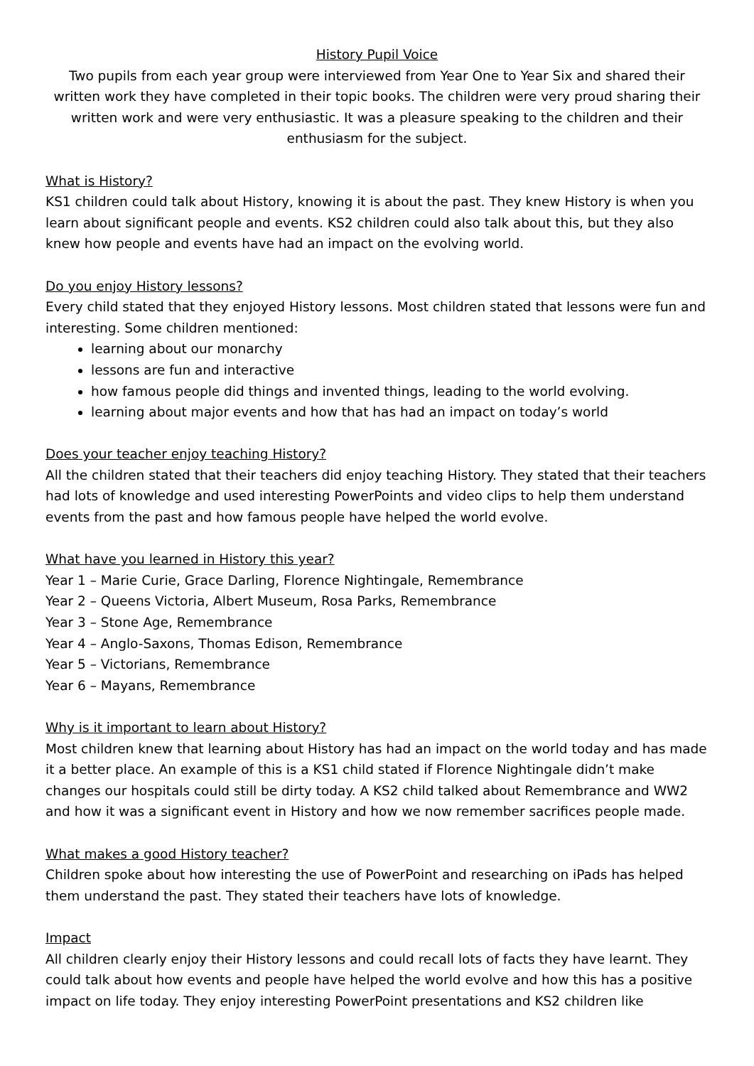History Pupil Voice
Two pupils from each year group were interviewed from Year One to Year Six and shared their written work they have completed in their topic books. The children were very proud sharing their written work and were very enthusiastic. It was a pleasure speaking to the children and their enthusiasm for the subject.
What is History?
KS1 children could talk about History, knowing it is about the past. They knew History is when you learn about significant people and events. KS2 children could also talk about this, but they also knew how people and events have had an impact on the evolving world.
Do you enjoy History lessons?
Every child stated that they enjoyed History lessons. Most children stated that lessons were fun and interesting. Some children mentioned:
learning about our monarchy
lessons are fun and interactive
how famous people did things and invented things, leading to the world evolving.
learning about major events and how that has had an impact on today’s world
Does your teacher enjoy teaching History?
All the children stated that their teachers did enjoy teaching History. They stated that their teachers had lots of knowledge and used interesting PowerPoints and video clips to help them understand events from the past and how famous people have helped the world evolve.
What have you learned in History this year?
Year 1 – Marie Curie, Grace Darling, Florence Nightingale, Remembrance
Year 2 – Queens Victoria, Albert Museum, Rosa Parks, Remembrance
Year 3 – Stone Age, Remembrance
Year 4 – Anglo-Saxons, Thomas Edison, Remembrance
Year 5 – Victorians, Remembrance
Year 6 – Mayans, Remembrance
Why is it important to learn about History?
Most children knew that learning about History has had an impact on the world today and has made it a better place. An example of this is a KS1 child stated if Florence Nightingale didn’t make changes our hospitals could still be dirty today. A KS2 child talked about Remembrance and WW2 and how it was a significant event in History and how we now remember sacrifices people made.
What makes a good History teacher?
Children spoke about how interesting the use of PowerPoint and researching on iPads has helped them understand the past. They stated their teachers have lots of knowledge.
Impact
All children clearly enjoy their History lessons and could recall lots of facts they have learnt. They could talk about how events and people have helped the world evolve and how this has a positive impact on life today. They enjoy interesting PowerPoint presentations and KS2 children like